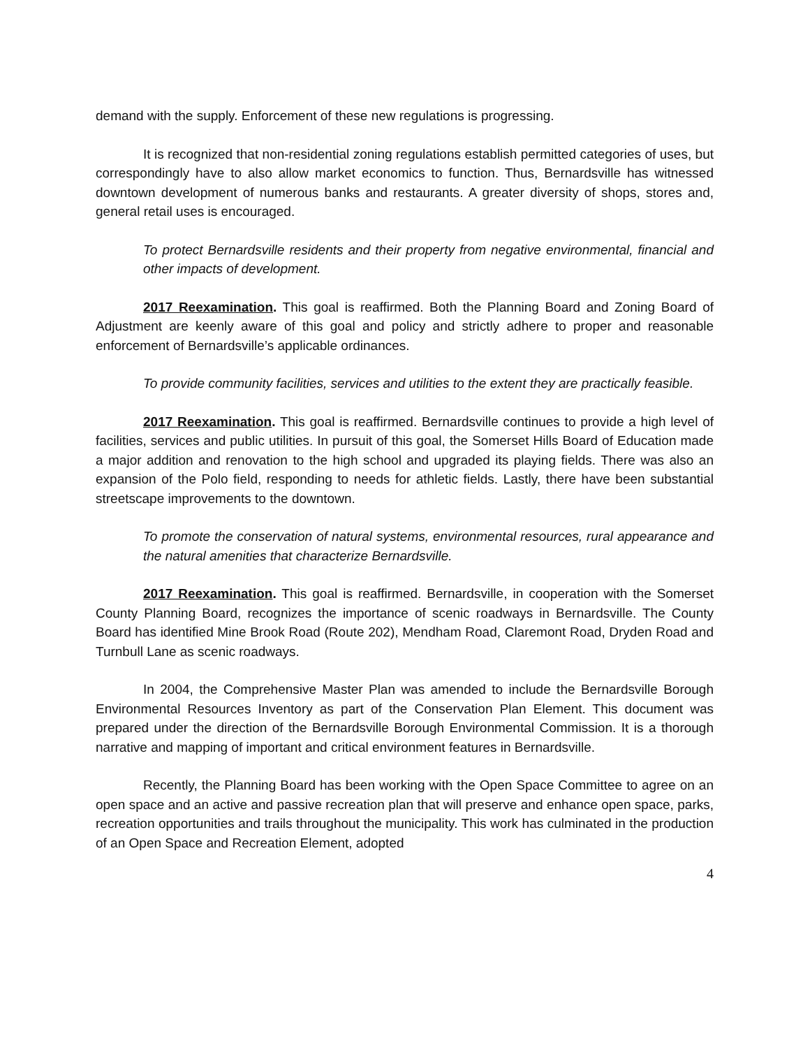demand with the supply. Enforcement of these new regulations is progressing.
It is recognized that non-residential zoning regulations establish permitted categories of uses, but correspondingly have to also allow market economics to function. Thus, Bernardsville has witnessed downtown development of numerous banks and restaurants. A greater diversity of shops, stores and, general retail uses is encouraged.
To protect Bernardsville residents and their property from negative environmental, financial and other impacts of development.
2017 Reexamination. This goal is reaffirmed. Both the Planning Board and Zoning Board of Adjustment are keenly aware of this goal and policy and strictly adhere to proper and reasonable enforcement of Bernardsville’s applicable ordinances.
To provide community facilities, services and utilities to the extent they are practically feasible.
2017 Reexamination. This goal is reaffirmed. Bernardsville continues to provide a high level of facilities, services and public utilities. In pursuit of this goal, the Somerset Hills Board of Education made a major addition and renovation to the high school and upgraded its playing fields. There was also an expansion of the Polo field, responding to needs for athletic fields. Lastly, there have been substantial streetscape improvements to the downtown.
To promote the conservation of natural systems, environmental resources, rural appearance and the natural amenities that characterize Bernardsville.
2017 Reexamination. This goal is reaffirmed. Bernardsville, in cooperation with the Somerset County Planning Board, recognizes the importance of scenic roadways in Bernardsville. The County Board has identified Mine Brook Road (Route 202), Mendham Road, Claremont Road, Dryden Road and Turnbull Lane as scenic roadways.
In 2004, the Comprehensive Master Plan was amended to include the Bernardsville Borough Environmental Resources Inventory as part of the Conservation Plan Element. This document was prepared under the direction of the Bernardsville Borough Environmental Commission. It is a thorough narrative and mapping of important and critical environment features in Bernardsville.
Recently, the Planning Board has been working with the Open Space Committee to agree on an open space and an active and passive recreation plan that will preserve and enhance open space, parks, recreation opportunities and trails throughout the municipality. This work has culminated in the production of an Open Space and Recreation Element, adopted
4